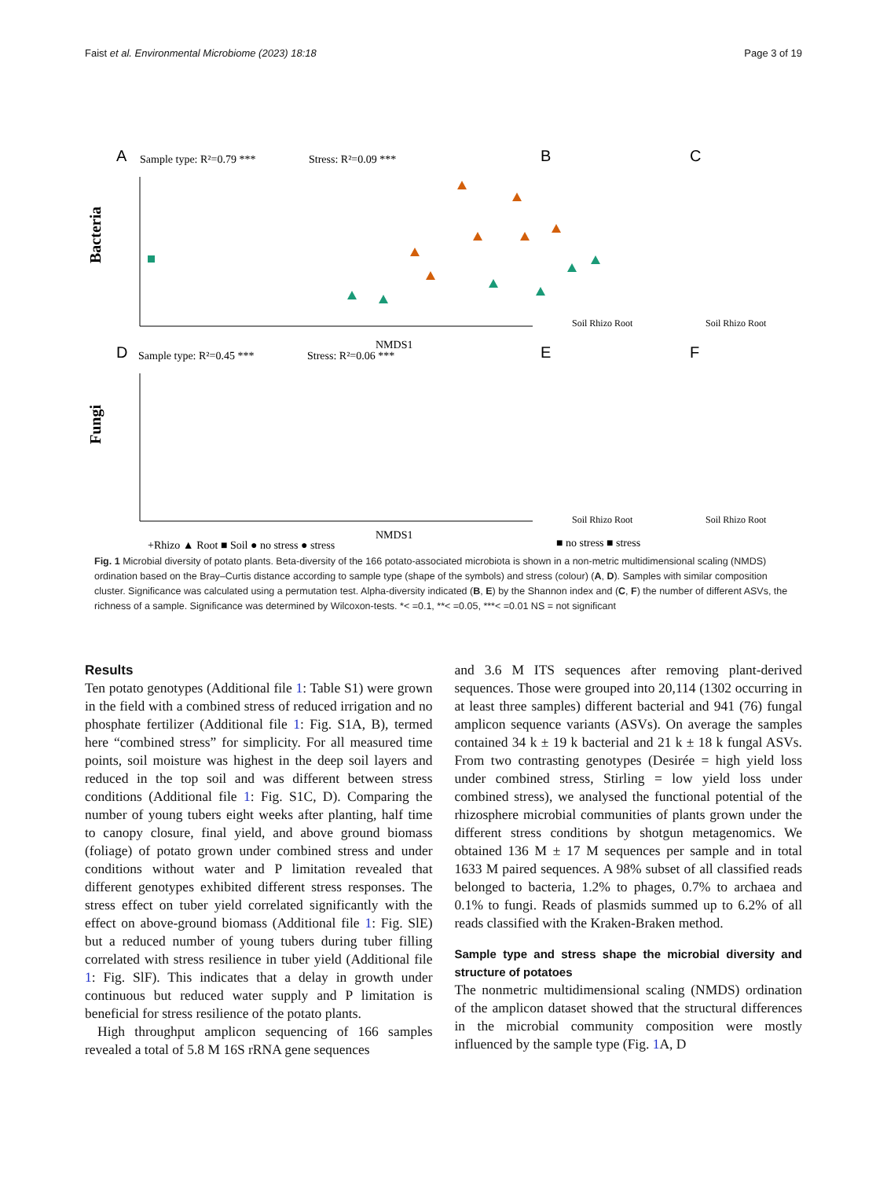Faist et al. Environmental Microbiome (2023) 18:18 Page 3 of 19
A
Sample type: R²=0.79 ***
Stress: R²=0.09 ***
Bacteria
NMDS1
D
Sample type: R²=0.45 ***
Stress: R²=0.06 ***
Fungi
NMDS1
+Rhizo ▲ Root ■ Soil ● no stress ● stress
B
C
E
F
Soil Rhizo Root
Soil Rhizo Root
Soil Rhizo Root
Soil Rhizo Root
■ no stress ■ stress
Fig. 1 Microbial diversity of potato plants. Beta-diversity of the 166 potato-associated microbiota is shown in a non-metric multidimensional scaling (NMDS) ordination based on the Bray–Curtis distance according to sample type (shape of the symbols) and stress (colour) (A, D). Samples with similar composition cluster. Significance was calculated using a permutation test. Alpha-diversity indicated (B, E) by the Shannon index and (C, F) the number of different ASVs, the richness of a sample. Significance was determined by Wilcoxon-tests. *< =0.1, **< =0.05, ***< =0.01 NS = not significant
Results
Ten potato genotypes (Additional file 1: Table S1) were grown in the field with a combined stress of reduced irrigation and no phosphate fertilizer (Additional file 1: Fig. S1A, B), termed here “combined stress” for simplicity. For all measured time points, soil moisture was highest in the deep soil layers and reduced in the top soil and was different between stress conditions (Additional file 1: Fig. S1C, D). Comparing the number of young tubers eight weeks after planting, half time to canopy closure, final yield, and above ground biomass (foliage) of potato grown under combined stress and under conditions without water and P limitation revealed that different genotypes exhibited different stress responses. The stress effect on tuber yield correlated significantly with the effect on above-ground biomass (Additional file 1: Fig. SlE) but a reduced number of young tubers during tuber filling correlated with stress resilience in tuber yield (Additional file 1: Fig. SlF). This indicates that a delay in growth under continuous but reduced water supply and P limitation is beneficial for stress resilience of the potato plants.
High throughput amplicon sequencing of 166 samples revealed a total of 5.8 M 16S rRNA gene sequences
and 3.6 M ITS sequences after removing plant-derived sequences. Those were grouped into 20,114 (1302 occurring in at least three samples) different bacterial and 941 (76) fungal amplicon sequence variants (ASVs). On average the samples contained 34 k ± 19 k bacterial and 21 k ± 18 k fungal ASVs. From two contrasting genotypes (Desirée = high yield loss under combined stress, Stirling = low yield loss under combined stress), we analysed the functional potential of the rhizosphere microbial communities of plants grown under the different stress conditions by shotgun metagenomics. We obtained 136 M ± 17 M sequences per sample and in total 1633 M paired sequences. A 98% subset of all classified reads belonged to bacteria, 1.2% to phages, 0.7% to archaea and 0.1% to fungi. Reads of plasmids summed up to 6.2% of all reads classified with the Kraken-Braken method.
Sample type and stress shape the microbial diversity and structure of potatoes
The nonmetric multidimensional scaling (NMDS) ordination of the amplicon dataset showed that the structural differences in the microbial community composition were mostly influenced by the sample type (Fig. 1 A, D